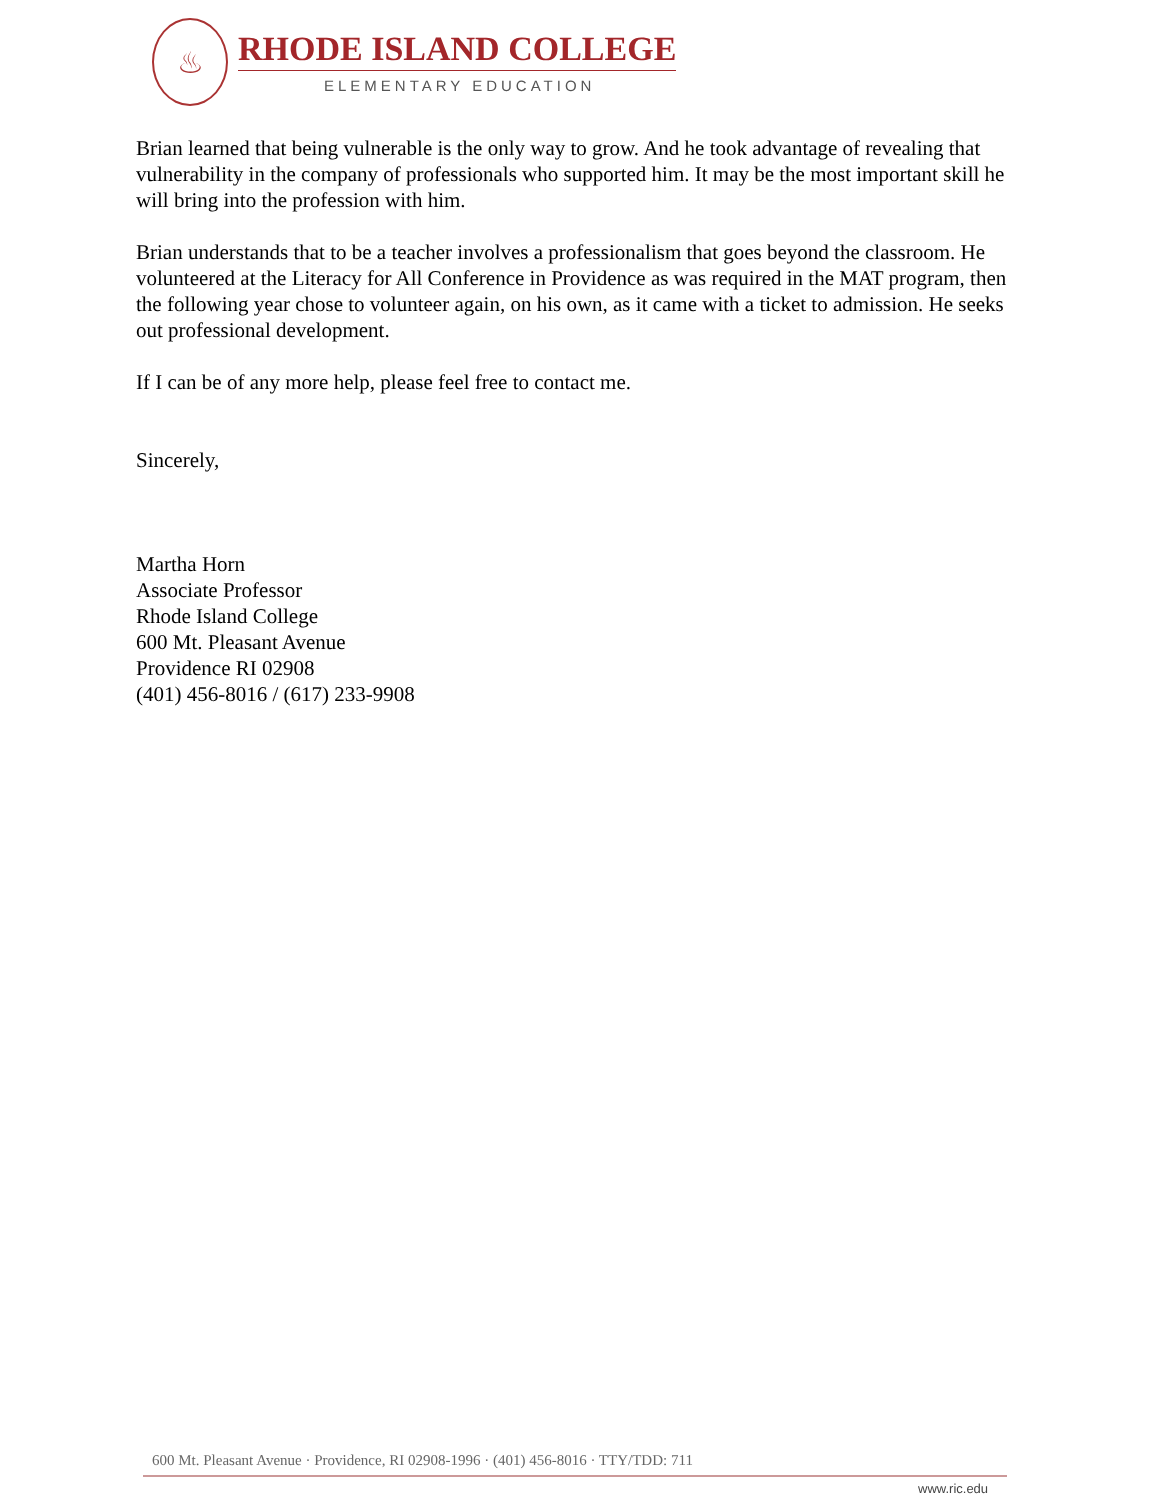♨
RHODE ISLAND COLLEGE
ELEMENTARY EDUCATION
Brian learned that being vulnerable is the only way to grow. And he took advantage of revealing that vulnerability in the company of professionals who supported him. It may be the most important skill he will bring into the profession with him.
Brian understands that to be a teacher involves a professionalism that goes beyond the classroom. He volunteered at the Literacy for All Conference in Providence as was required in the MAT program, then the following year chose to volunteer again, on his own, as it came with a ticket to admission. He seeks out professional development.
If I can be of any more help, please feel free to contact me.
Sincerely,
Martha Horn
Associate Professor
Rhode Island College
600 Mt. Pleasant Avenue
Providence RI 02908
(401) 456-8016 / (617) 233-9908
600 Mt. Pleasant Avenue · Providence, RI 02908-1996 · (401) 456-8016 · TTY/TDD: 711
www.ric.edu